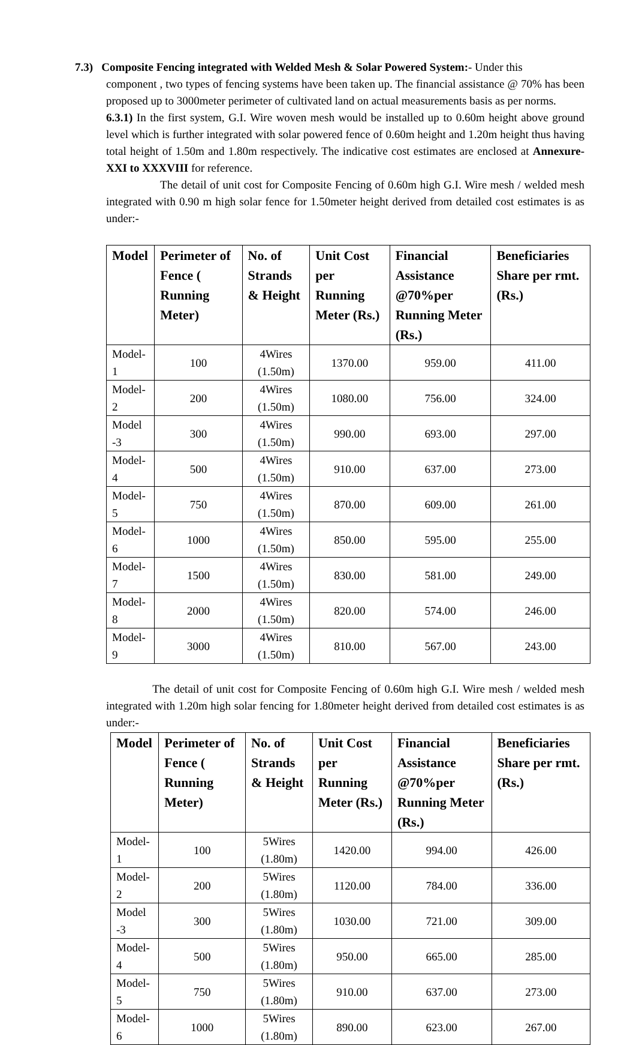7.3) Composite Fencing integrated with Welded Mesh & Solar Powered System:- Under this
component , two types of fencing systems have been taken up. The financial assistance @ 70% has been proposed up to 3000meter perimeter of cultivated land on actual measurements basis as per norms.
6.3.1) In the first system, G.I. Wire woven mesh would be installed up to 0.60m height above ground level which is further integrated with solar powered fence of 0.60m height and 1.20m height thus having total height of 1.50m and 1.80m respectively. The indicative cost estimates are enclosed at Annexure-XXI to XXXVIII for reference.
The detail of unit cost for Composite Fencing of 0.60m high G.I. Wire mesh / welded mesh integrated with 0.90 m high solar fence for 1.50meter height derived from detailed cost estimates is as under:-
| Model | Perimeter of Fence ( Running Meter) | No. of Strands & Height | Unit Cost per Running Meter (Rs.) | Financial Assistance @70%per Running Meter (Rs.) | Beneficiaries Share per rmt. (Rs.) |
| --- | --- | --- | --- | --- | --- |
| Model-1 | 100 | 4Wires (1.50m) | 1370.00 | 959.00 | 411.00 |
| Model-2 | 200 | 4Wires (1.50m) | 1080.00 | 756.00 | 324.00 |
| Model -3 | 300 | 4Wires (1.50m) | 990.00 | 693.00 | 297.00 |
| Model-4 | 500 | 4Wires (1.50m) | 910.00 | 637.00 | 273.00 |
| Model-5 | 750 | 4Wires (1.50m) | 870.00 | 609.00 | 261.00 |
| Model-6 | 1000 | 4Wires (1.50m) | 850.00 | 595.00 | 255.00 |
| Model-7 | 1500 | 4Wires (1.50m) | 830.00 | 581.00 | 249.00 |
| Model-8 | 2000 | 4Wires (1.50m) | 820.00 | 574.00 | 246.00 |
| Model-9 | 3000 | 4Wires (1.50m) | 810.00 | 567.00 | 243.00 |
The detail of unit cost for Composite Fencing of 0.60m high G.I. Wire mesh / welded mesh integrated with 1.20m high solar fencing for 1.80meter height derived from detailed cost estimates is as under:-
| Model | Perimeter of Fence ( Running Meter) | No. of Strands & Height | Unit Cost per Running Meter (Rs.) | Financial Assistance @70%per Running Meter (Rs.) | Beneficiaries Share per rmt. (Rs.) |
| --- | --- | --- | --- | --- | --- |
| Model-1 | 100 | 5Wires (1.80m) | 1420.00 | 994.00 | 426.00 |
| Model-2 | 200 | 5Wires (1.80m) | 1120.00 | 784.00 | 336.00 |
| Model -3 | 300 | 5Wires (1.80m) | 1030.00 | 721.00 | 309.00 |
| Model-4 | 500 | 5Wires (1.80m) | 950.00 | 665.00 | 285.00 |
| Model-5 | 750 | 5Wires (1.80m) | 910.00 | 637.00 | 273.00 |
| Model-6 | 1000 | 5Wires (1.80m) | 890.00 | 623.00 | 267.00 |